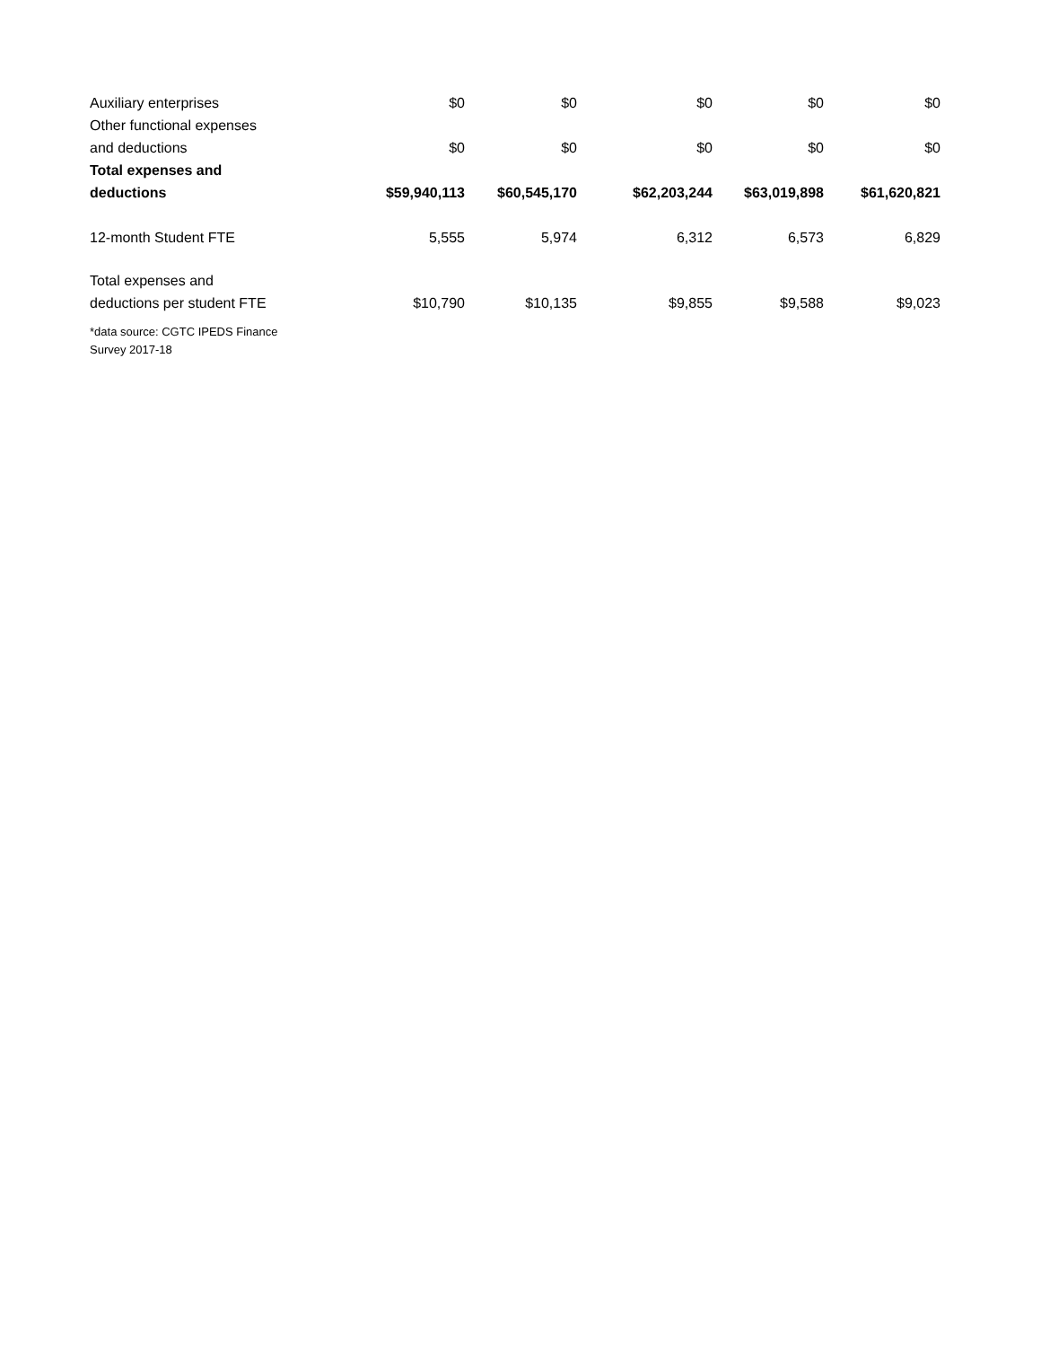| Auxiliary enterprises | $0 | $0 | $0 | $0 | $0 |
| Other functional expenses and deductions | $0 | $0 | $0 | $0 | $0 |
| Total expenses and deductions | $59,940,113 | $60,545,170 | $62,203,244 | $63,019,898 | $61,620,821 |
| 12-month Student FTE | 5,555 | 5,974 | 6,312 | 6,573 | 6,829 |
| Total expenses and deductions per student FTE | $10,790 | $10,135 | $9,855 | $9,588 | $9,023 |
*data source: CGTC IPEDS Finance Survey 2017-18